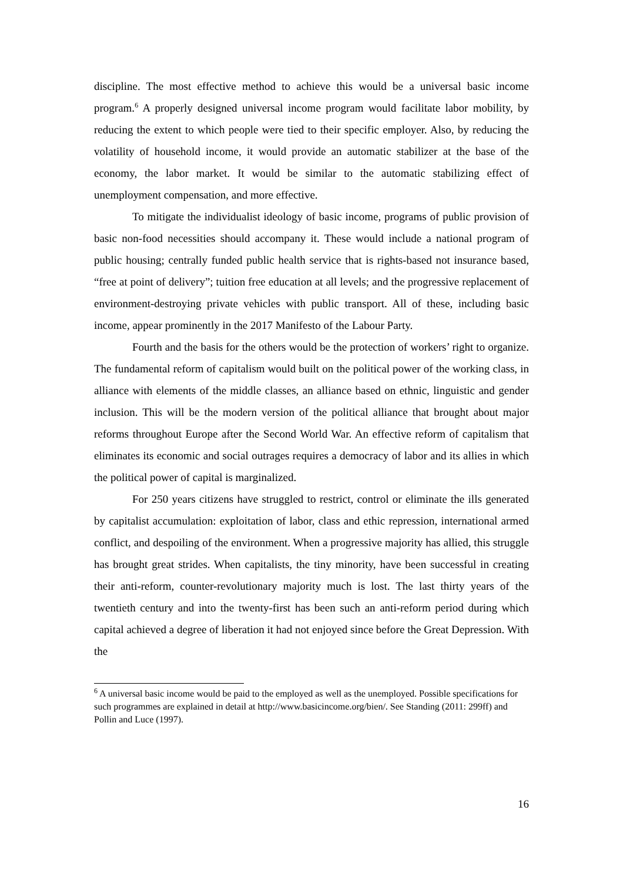discipline. The most effective method to achieve this would be a universal basic income program.<sup>6</sup> A properly designed universal income program would facilitate labor mobility, by reducing the extent to which people were tied to their specific employer. Also, by reducing the volatility of household income, it would provide an automatic stabilizer at the base of the economy, the labor market. It would be similar to the automatic stabilizing effect of unemployment compensation, and more effective.
To mitigate the individualist ideology of basic income, programs of public provision of basic non-food necessities should accompany it. These would include a national program of public housing; centrally funded public health service that is rights-based not insurance based, “free at point of delivery”; tuition free education at all levels; and the progressive replacement of environment-destroying private vehicles with public transport. All of these, including basic income, appear prominently in the 2017 Manifesto of the Labour Party.
Fourth and the basis for the others would be the protection of workers’ right to organize. The fundamental reform of capitalism would built on the political power of the working class, in alliance with elements of the middle classes, an alliance based on ethnic, linguistic and gender inclusion. This will be the modern version of the political alliance that brought about major reforms throughout Europe after the Second World War. An effective reform of capitalism that eliminates its economic and social outrages requires a democracy of labor and its allies in which the political power of capital is marginalized.
For 250 years citizens have struggled to restrict, control or eliminate the ills generated by capitalist accumulation: exploitation of labor, class and ethic repression, international armed conflict, and despoiling of the environment. When a progressive majority has allied, this struggle has brought great strides. When capitalists, the tiny minority, have been successful in creating their anti-reform, counter-revolutionary majority much is lost. The last thirty years of the twentieth century and into the twenty-first has been such an anti-reform period during which capital achieved a degree of liberation it had not enjoyed since before the Great Depression. With the
<sup>6</sup> A universal basic income would be paid to the employed as well as the unemployed. Possible specifications for such programmes are explained in detail at http://www.basicincome.org/bien/. See Standing (2011: 299ff) and Pollin and Luce (1997).
16